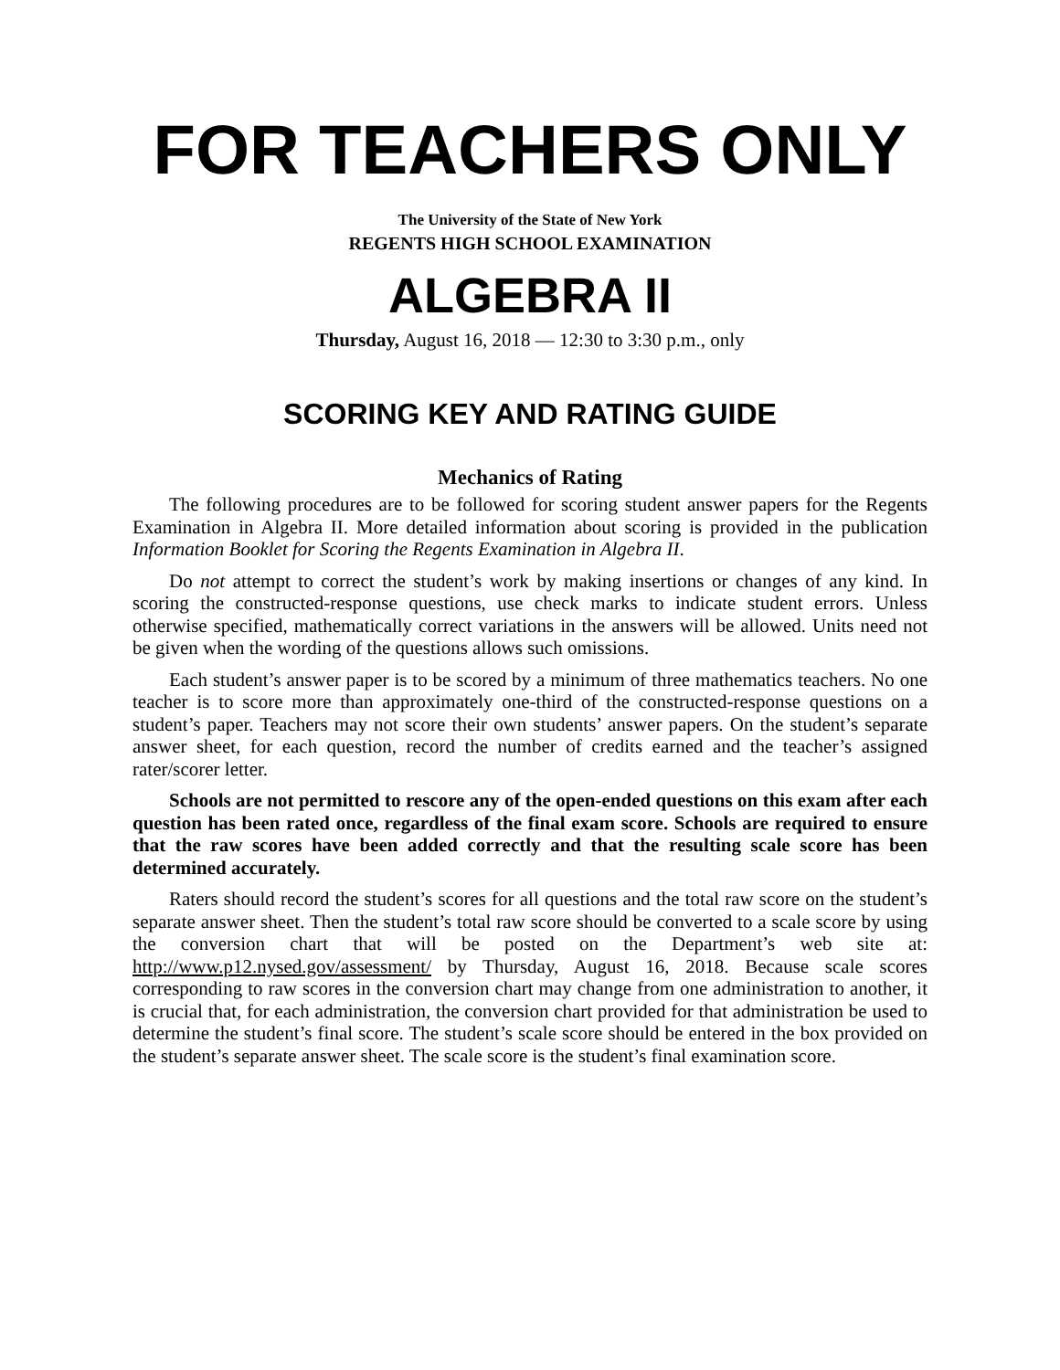FOR TEACHERS ONLY
The University of the State of New York
REGENTS HIGH SCHOOL EXAMINATION
ALGEBRA II
Thursday, August 16, 2018 — 12:30 to 3:30 p.m., only
SCORING KEY AND RATING GUIDE
Mechanics of Rating
The following procedures are to be followed for scoring student answer papers for the Regents Examination in Algebra II. More detailed information about scoring is provided in the publication Information Booklet for Scoring the Regents Examination in Algebra II.
Do not attempt to correct the student’s work by making insertions or changes of any kind. In scoring the constructed-response questions, use check marks to indicate student errors. Unless otherwise specified, mathematically correct variations in the answers will be allowed. Units need not be given when the wording of the questions allows such omissions.
Each student’s answer paper is to be scored by a minimum of three mathematics teachers. No one teacher is to score more than approximately one-third of the constructed-response questions on a student’s paper. Teachers may not score their own students’ answer papers. On the student’s separate answer sheet, for each question, record the number of credits earned and the teacher’s assigned rater/scorer letter.
Schools are not permitted to rescore any of the open-ended questions on this exam after each question has been rated once, regardless of the final exam score. Schools are required to ensure that the raw scores have been added correctly and that the resulting scale score has been determined accurately.
Raters should record the student’s scores for all questions and the total raw score on the student’s separate answer sheet. Then the student’s total raw score should be converted to a scale score by using the conversion chart that will be posted on the Department’s web site at: http://www.p12.nysed.gov/assessment/ by Thursday, August 16, 2018. Because scale scores corresponding to raw scores in the conversion chart may change from one administration to another, it is crucial that, for each administration, the conversion chart provided for that administration be used to determine the student’s final score. The student’s scale score should be entered in the box provided on the student’s separate answer sheet. The scale score is the student’s final examination score.